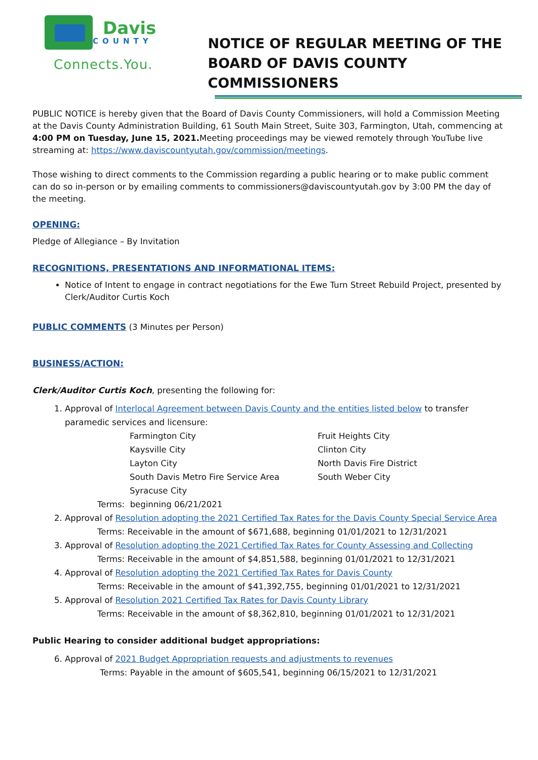Davis
COUNTY
Connects.You.
NOTICE OF REGULAR MEETING OF THE
BOARD OF DAVIS COUNTY COMMISSIONERS
PUBLIC NOTICE is hereby given that the Board of Davis County Commissioners, will hold a Commission Meeting at the Davis County Administration Building, 61 South Main Street, Suite 303, Farmington, Utah, commencing at 4:00 PM on Tuesday, June 15, 2021. Meeting proceedings may be viewed remotely through YouTube live streaming at: https://www.daviscountyutah.gov/commission/meetings.
Those wishing to direct comments to the Commission regarding a public hearing or to make public comment can do so in-person or by emailing comments to commissioners@daviscountyutah.gov by 3:00 PM the day of the meeting.
OPENING:
Pledge of Allegiance – By Invitation
RECOGNITIONS, PRESENTATIONS AND INFORMATIONAL ITEMS:
Notice of Intent to engage in contract negotiations for the Ewe Turn Street Rebuild Project, presented by Clerk/Auditor Curtis Koch
PUBLIC COMMENTS
(3 Minutes per Person)
BUSINESS/ACTION:
Clerk/Auditor Curtis Koch, presenting the following for:
1. Approval of Interlocal Agreement between Davis County and the entities listed below to transfer paramedic services and licensure:
Farmington City
Kaysville City
Layton City
South Davis Metro Fire Service Area
Syracuse City
Fruit Heights City
Clinton City
North Davis Fire District
South Weber City
Terms: beginning 06/21/2021
2. Approval of Resolution adopting the 2021 Certified Tax Rates for the Davis County Special Service Area
Terms: Receivable in the amount of $671,688, beginning 01/01/2021 to 12/31/2021
3. Approval of Resolution adopting the 2021 Certified Tax Rates for County Assessing and Collecting
Terms: Receivable in the amount of $4,851,588, beginning 01/01/2021 to 12/31/2021
4. Approval of Resolution adopting the 2021 Certified Tax Rates for Davis County
Terms: Receivable in the amount of $41,392,755, beginning 01/01/2021 to 12/31/2021
5. Approval of Resolution 2021 Certified Tax Rates for Davis County Library
Terms: Receivable in the amount of $8,362,810, beginning 01/01/2021 to 12/31/2021
Public Hearing to consider additional budget appropriations:
6. Approval of 2021 Budget Appropriation requests and adjustments to revenues
Terms: Payable in the amount of $605,541, beginning 06/15/2021 to 12/31/2021